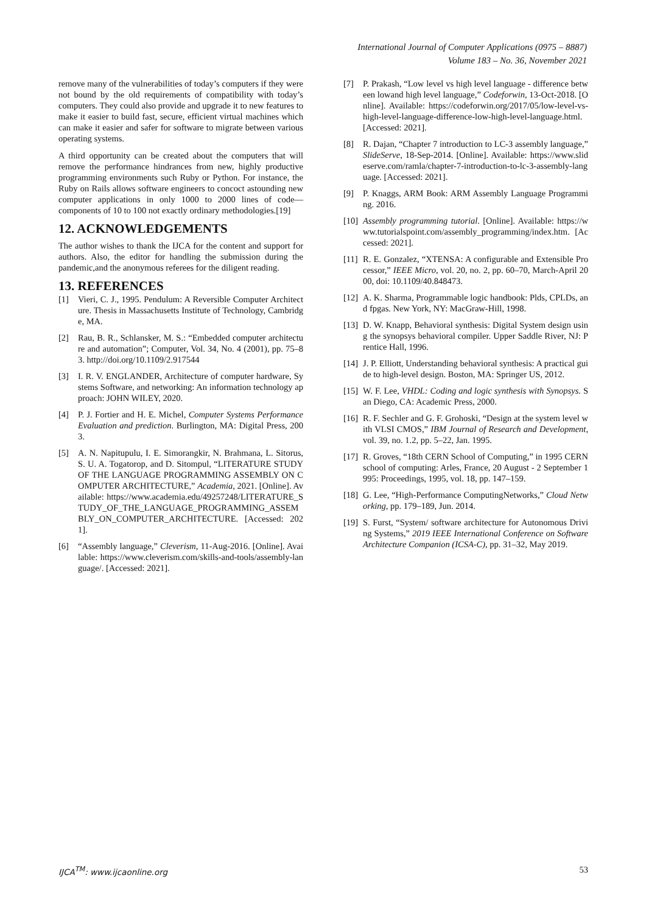International Journal of Computer Applications (0975 – 8887)
Volume 183 – No. 36, November 2021
remove many of the vulnerabilities of today’s computers if they were not bound by the old requirements of compatibility with today’s computers. They could also provide and upgrade it to new features to make it easier to build fast, secure, efficient virtual machines which can make it easier and safer for software to migrate between various operating systems.
A third opportunity can be created about the computers that will remove the performance hindrances from new, highly productive programming environments such Ruby or Python. For instance, the Ruby on Rails allows software engineers to concoct astounding new computer applications in only 1000 to 2000 lines of code—components of 10 to 100 not exactly ordinary methodologies.[19]
12. ACKNOWLEDGEMENTS
The author wishes to thank the IJCA for the content and support for authors. Also, the editor for handling the submission during the pandemic,and the anonymous referees for the diligent reading.
13. REFERENCES
[1] Vieri, C. J., 1995. Pendulum: A Reversible Computer Architecture. Thesis in Massachusetts Institute of Technology, Cambridge, MA.
[2] Rau, B. R., Schlansker, M. S.: “Embedded computer architecture and automation”; Computer, Vol. 34, No. 4 (2001), pp. 75–83. http://doi.org/10.1109/2.917544
[3] I. R. V. ENGLANDER, Architecture of computer hardware, Systems Software, and networking: An information technology approach: JOHN WILEY, 2020.
[4] P. J. Fortier and H. E. Michel, Computer Systems Performance Evaluation and prediction. Burlington, MA: Digital Press, 2003.
[5] A. N. Napitupulu, I. E. Simorangkir, N. Brahmana, L. Sitorus, S. U. A. Togatorop, and D. Sitompul, “LITERATURE STUDY OF THE LANGUAGE PROGRAMMING ASSEMBLY ON COMPUTER ARCHITECTURE,” Academia, 2021. [Online]. Available: https://www.academia.edu/49257248/LITERATURE_STUDY_OF_THE_LANGUAGE_PROGRAMMING_ASSEMBLY_ON_COMPUTER_ARCHITECTURE. [Accessed: 2021].
[6] “Assembly language,” Cleverism, 11-Aug-2016. [Online]. Available: https://www.cleverism.com/skills-and-tools/assembly-language/. [Accessed: 2021].
[7] P. Prakash, “Low level vs high level language - difference between lowand high level language,” Codeforwin, 13-Oct-2018. [Online]. Available: https://codeforwin.org/2017/05/low-level-vs-high-level-language-difference-low-high-level-language.html. [Accessed: 2021].
[8] R. Dajan, “Chapter 7 introduction to LC-3 assembly language,” SlideServe, 18-Sep-2014. [Online]. Available: https://www.slideserve.com/ramla/chapter-7-introduction-to-lc-3-assembly-language. [Accessed: 2021].
[9] P. Knaggs, ARM Book: ARM Assembly Language Programming. 2016.
[10] Assembly programming tutorial. [Online]. Available: https://www.tutorialspoint.com/assembly_programming/index.htm. [Accessed: 2021].
[11] R. E. Gonzalez, “XTENSA: A configurable and Extensible Processor,” IEEE Micro, vol. 20, no. 2, pp. 60–70, March-April 2000, doi: 10.1109/40.848473.
[12] A. K. Sharma, Programmable logic handbook: Plds, CPLDs, and fpgas. New York, NY: MacGraw-Hill, 1998.
[13] D. W. Knapp, Behavioral synthesis: Digital System design using the synopsys behavioral compiler. Upper Saddle River, NJ: Prentice Hall, 1996.
[14] J. P. Elliott, Understanding behavioral synthesis: A practical guide to high-level design. Boston, MA: Springer US, 2012.
[15] W. F. Lee, VHDL: Coding and logic synthesis with Synopsys. San Diego, CA: Academic Press, 2000.
[16] R. F. Sechler and G. F. Grohoski, “Design at the system level with VLSI CMOS,” IBM Journal of Research and Development, vol. 39, no. 1.2, pp. 5–22, Jan. 1995.
[17] R. Groves, “18th CERN School of Computing,” in 1995 CERN school of computing: Arles, France, 20 August - 2 September 1995: Proceedings, 1995, vol. 18, pp. 147–159.
[18] G. Lee, “High-Performance ComputingNetworks,” Cloud Networking, pp. 179–189, Jun. 2014.
[19] S. Furst, “System/ software architecture for Autonomous Driving Systems,” 2019 IEEE International Conference on Software Architecture Companion (ICSA-C), pp. 31–32, May 2019.
IJCA<sup>TM</sup>: www.ijcaonline.org 53